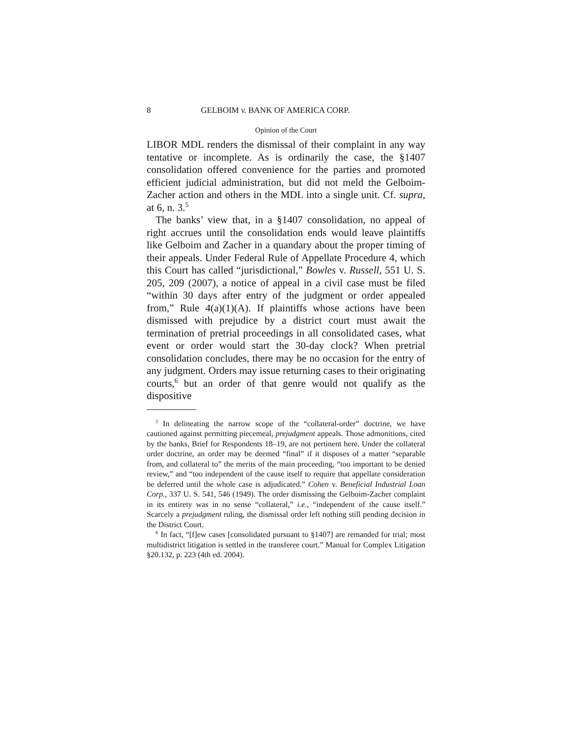8 GELBOIM v. BANK OF AMERICA CORP.
Opinion of the Court
LIBOR MDL renders the dismissal of their complaint in any way tentative or incomplete. As is ordinarily the case, the §1407 consolidation offered convenience for the parties and promoted efficient judicial administration, but did not meld the Gelboim-Zacher action and others in the MDL into a single unit. Cf. supra, at 6, n. 3.<sup>5</sup>
The banks’ view that, in a §1407 consolidation, no appeal of right accrues until the consolidation ends would leave plaintiffs like Gelboim and Zacher in a quandary about the proper timing of their appeals. Under Federal Rule of Appellate Procedure 4, which this Court has called “jurisdictional,” Bowles v. Russell, 551 U. S. 205, 209 (2007), a notice of appeal in a civil case must be filed “within 30 days after entry of the judgment or order appealed from,” Rule 4(a)(1)(A). If plaintiffs whose actions have been dismissed with prejudice by a district court must await the termination of pretrial proceedings in all consolidated cases, what event or order would start the 30-day clock? When pretrial consolidation concludes, there may be no occasion for the entry of any judgment. Orders may issue returning cases to their originating courts,<sup>6</sup> but an order of that genre would not qualify as the dispositive
<sup>5</sup> In delineating the narrow scope of the “collateral-order” doctrine, we have cautioned against permitting piecemeal, prejudgment appeals. Those admonitions, cited by the banks, Brief for Respondents 18–19, are not pertinent here. Under the collateral order doctrine, an order may be deemed “final” if it disposes of a matter “separable from, and collateral to” the merits of the main proceeding, “too important to be denied review,” and “too independent of the cause itself to require that appellate consideration be deferred until the whole case is adjudicated.” Cohen v. Beneficial Industrial Loan Corp., 337 U. S. 541, 546 (1949). The order dismissing the Gelboim-Zacher complaint in its entirety was in no sense “collateral,” i.e., “independent of the cause itself.” Scarcely a prejudgment ruling, the dismissal order left nothing still pending decision in the District Court.
<sup>6</sup> In fact, “[f]ew cases [consolidated pursuant to §1407] are remanded for trial; most multidistrict litigation is settled in the transferee court.” Manual for Complex Litigation §20.132, p. 223 (4th ed. 2004).